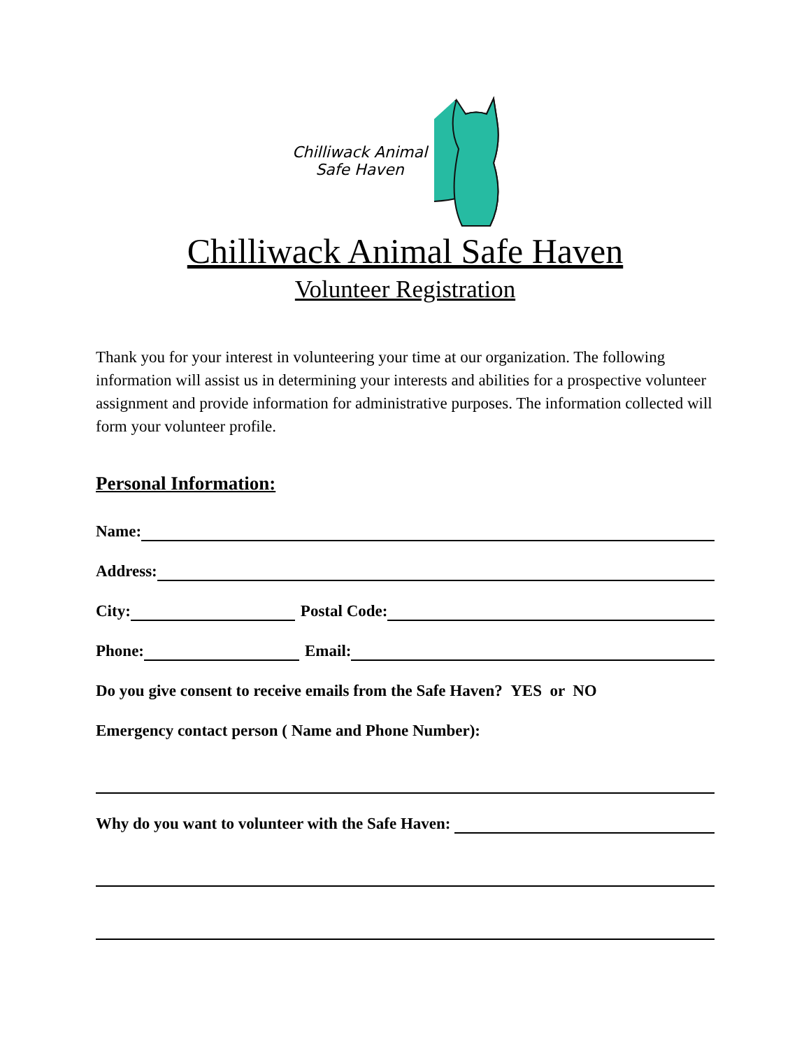Chilliwack Animal
Safe Haven
Chilliwack Animal Safe Haven
Volunteer Registration
Thank you for your interest in volunteering your time at our organization. The following information will assist us in determining your interests and abilities for a prospective volunteer assignment and provide information for administrative purposes. The information collected will form your volunteer profile.
Personal Information:
Name:
Address:
City: Postal Code:
Phone: Email:
Do you give consent to receive emails from the Safe Haven? YES or NO
Emergency contact person ( Name and Phone Number):
Why do you want to volunteer with the Safe Haven: